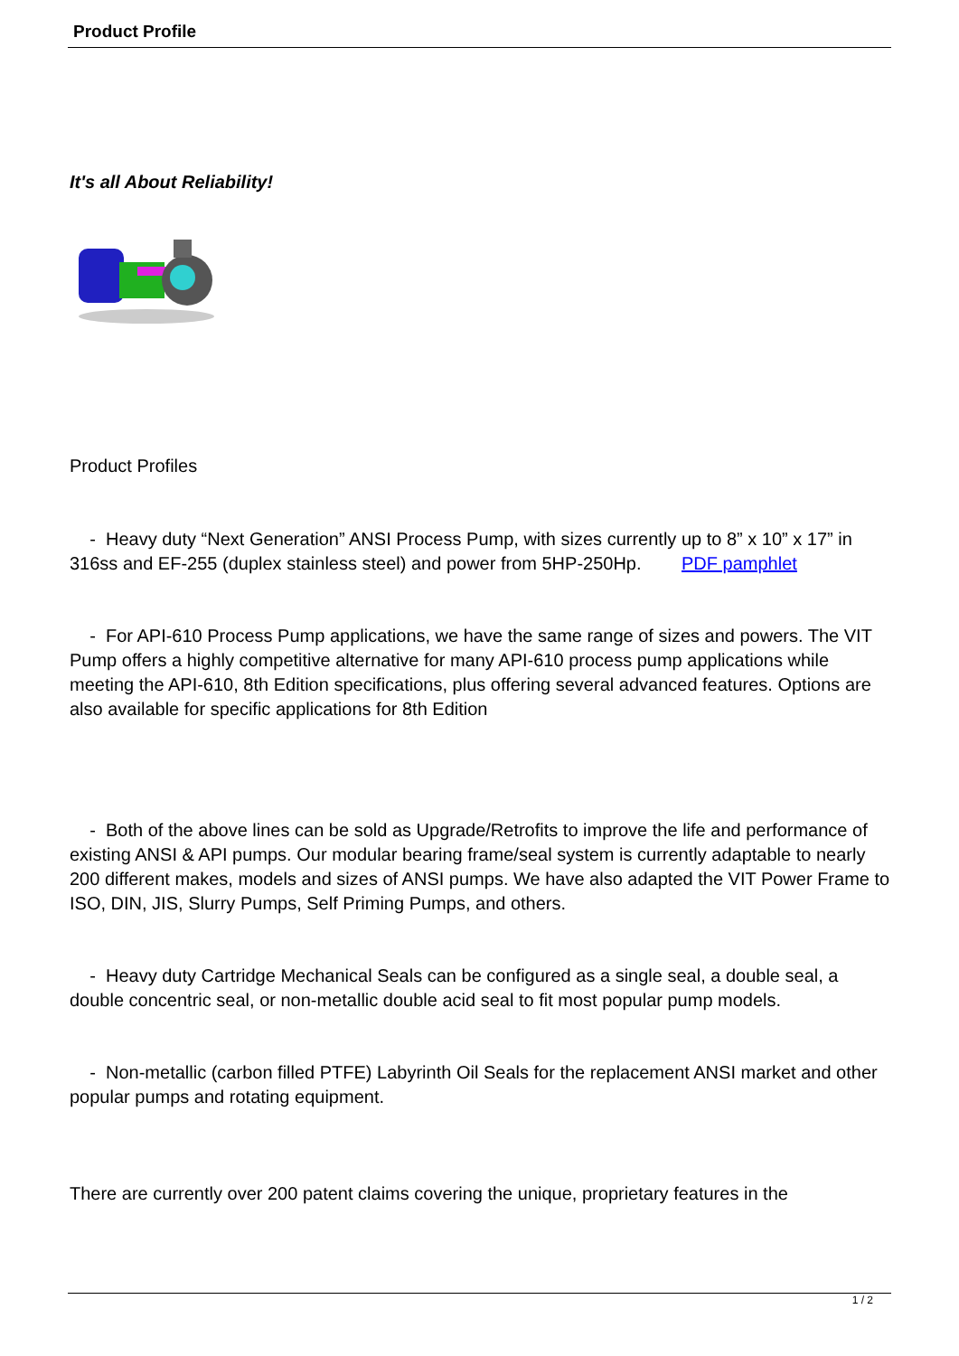Product Profile
It's all About Reliability!
Product Profiles
- Heavy duty “Next Generation” ANSI Process Pump, with sizes currently up to 8” x 10” x 17” in 316ss and EF-255 (duplex stainless steel) and power from 5HP-250Hp. PDF pamphlet
- For API-610 Process Pump applications, we have the same range of sizes and powers. The VIT Pump offers a highly competitive alternative for many API-610 process pump applications while meeting the API-610, 8th Edition specifications, plus offering several advanced features. Options are also available for specific applications for 8th Edition
- Both of the above lines can be sold as Upgrade/Retrofits to improve the life and performance of existing ANSI & API pumps. Our modular bearing frame/seal system is currently adaptable to nearly 200 different makes, models and sizes of ANSI pumps. We have also adapted the VIT Power Frame to ISO, DIN, JIS, Slurry Pumps, Self Priming Pumps, and others.
- Heavy duty Cartridge Mechanical Seals can be configured as a single seal, a double seal, a double concentric seal, or non-metallic double acid seal to fit most popular pump models.
- Non-metallic (carbon filled PTFE) Labyrinth Oil Seals for the replacement ANSI market and other popular pumps and rotating equipment.
There are currently over 200 patent claims covering the unique, proprietary features in the
1 / 2